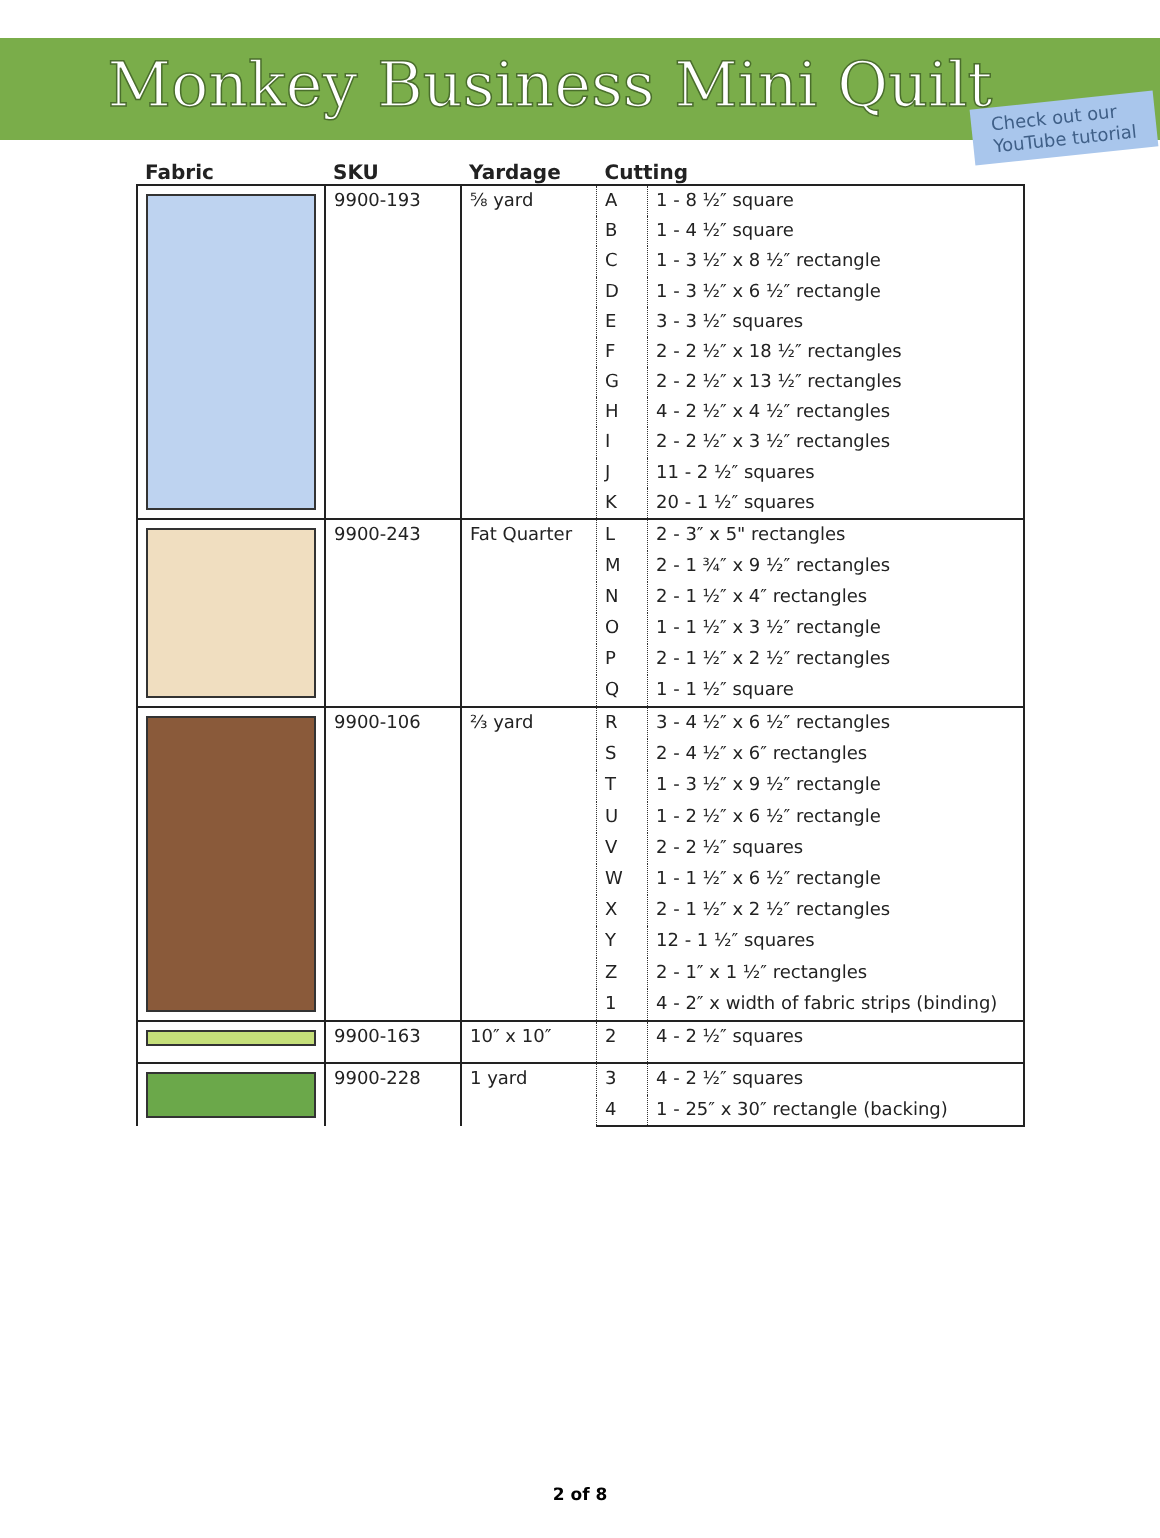Monkey Business Mini Quilt
Check out our
YouTube tutorial
| Fabric | SKU | Yardage | Cutting | |
| --- | --- | --- | --- | --- |
| | 9900-193 | ⅝ yard | A | 1 - 8 ½″ square |
| | | | B | 1 - 4 ½″ square |
| | | | C | 1 - 3 ½″ x 8 ½″ rectangle |
| | | | D | 1 - 3 ½″ x 6 ½″ rectangle |
| | | | E | 3 - 3 ½″ squares |
| | | | F | 2 - 2 ½″ x 18 ½″ rectangles |
| | | | G | 2 - 2 ½″ x 13 ½″ rectangles |
| | | | H | 4 - 2 ½″ x 4 ½″ rectangles |
| | | | I | 2 - 2 ½″ x 3 ½″ rectangles |
| | | | J | 11 - 2 ½″ squares |
| | | | K | 20 - 1 ½″ squares |
| | 9900-243 | Fat Quarter | L | 2 - 3″ x 5" rectangles |
| | | | M | 2 - 1 ¾″ x 9 ½″ rectangles |
| | | | N | 2 - 1 ½″ x 4″ rectangles |
| | | | O | 1 - 1 ½″ x 3 ½″ rectangle |
| | | | P | 2 - 1 ½″ x 2 ½″ rectangles |
| | | | Q | 1 - 1 ½″ square |
| | 9900-106 | ⅔ yard | R | 3 - 4 ½″ x 6 ½″ rectangles |
| | | | S | 2 - 4 ½″ x 6″ rectangles |
| | | | T | 1 - 3 ½″ x 9 ½″ rectangle |
| | | | U | 1 - 2 ½″ x 6 ½″ rectangle |
| | | | V | 2 - 2 ½″ squares |
| | | | W | 1 - 1 ½″ x 6 ½″ rectangle |
| | | | X | 2 - 1 ½″ x 2 ½″ rectangles |
| | | | Y | 12 - 1 ½″ squares |
| | | | Z | 2 - 1″ x 1 ½″ rectangles |
| | | | 1 | 4 - 2″ x width of fabric strips (binding) |
| | 9900-163 | 10″ x 10″ | 2 | 4 - 2 ½″ squares |
| | 9900-228 | 1 yard | 3 | 4 - 2 ½″ squares |
| | | | 4 | 1 - 25″ x 30″ rectangle (backing) |
2 of 8